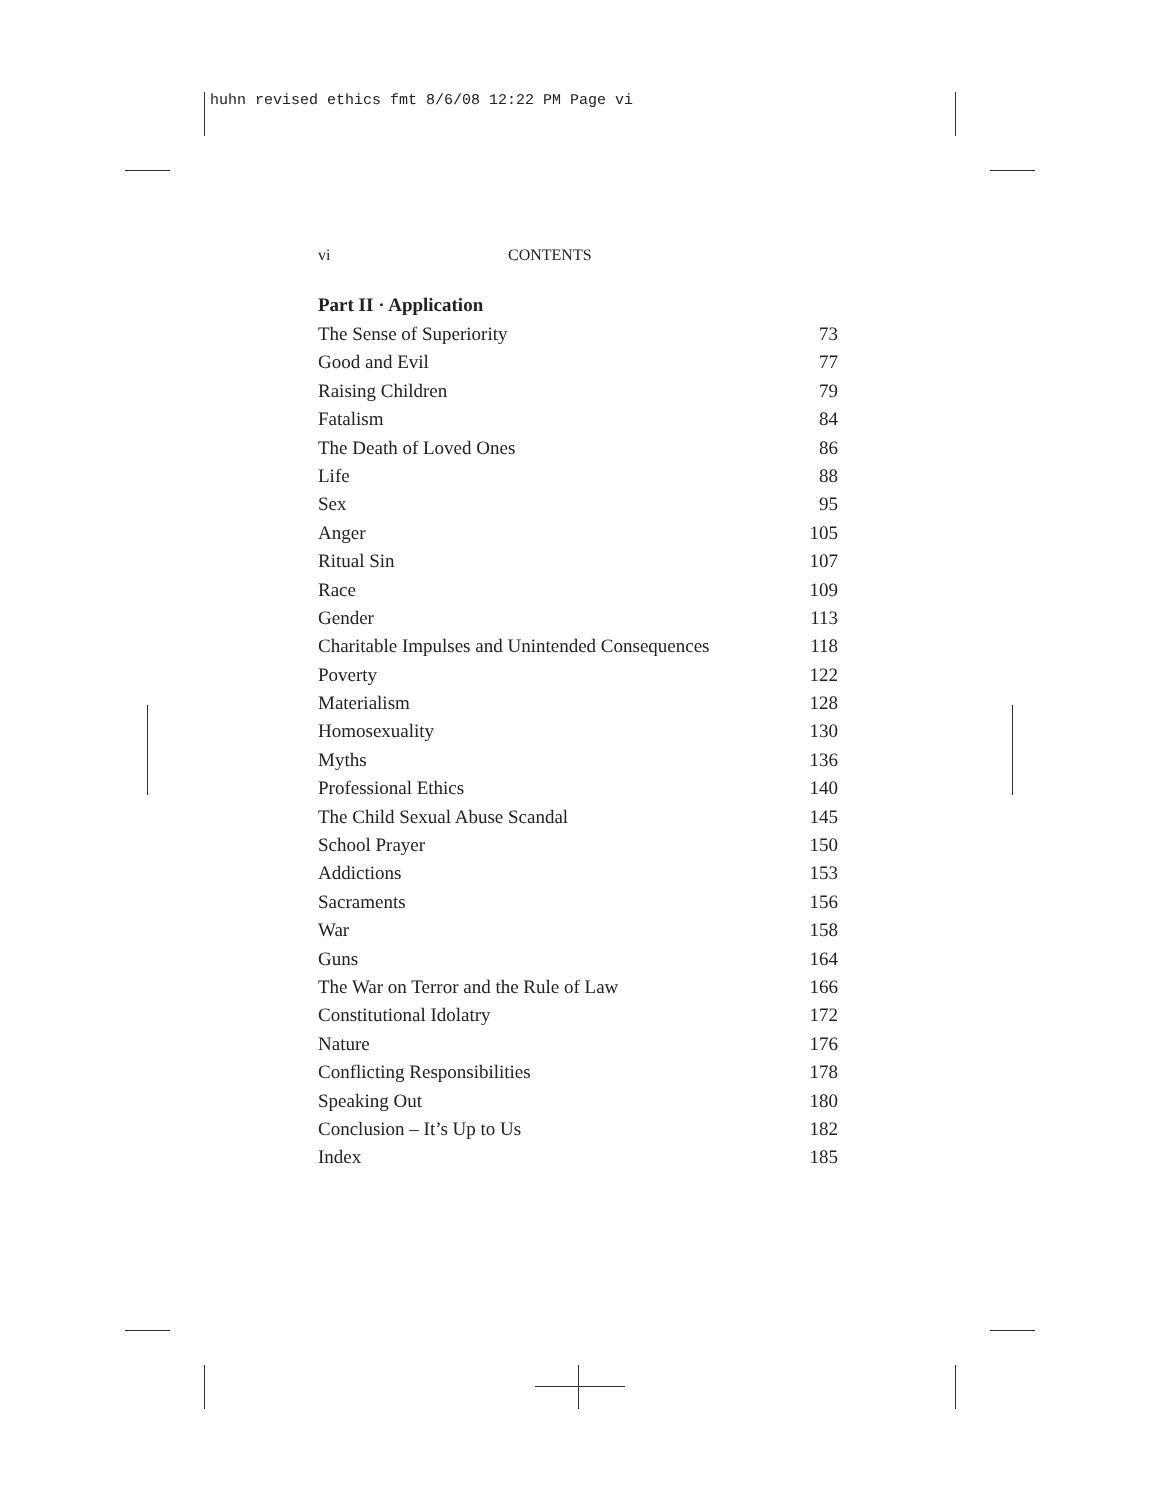huhn revised ethics fmt 8/6/08 12:22 PM Page vi
vi CONTENTS
Part II · Application
The Sense of Superiority 73
Good and Evil 77
Raising Children 79
Fatalism 84
The Death of Loved Ones 86
Life 88
Sex 95
Anger 105
Ritual Sin 107
Race 109
Gender 113
Charitable Impulses and Unintended Consequences 118
Poverty 122
Materialism 128
Homosexuality 130
Myths 136
Professional Ethics 140
The Child Sexual Abuse Scandal 145
School Prayer 150
Addictions 153
Sacraments 156
War 158
Guns 164
The War on Terror and the Rule of Law 166
Constitutional Idolatry 172
Nature 176
Conflicting Responsibilities 178
Speaking Out 180
Conclusion – It’s Up to Us 182
Index 185